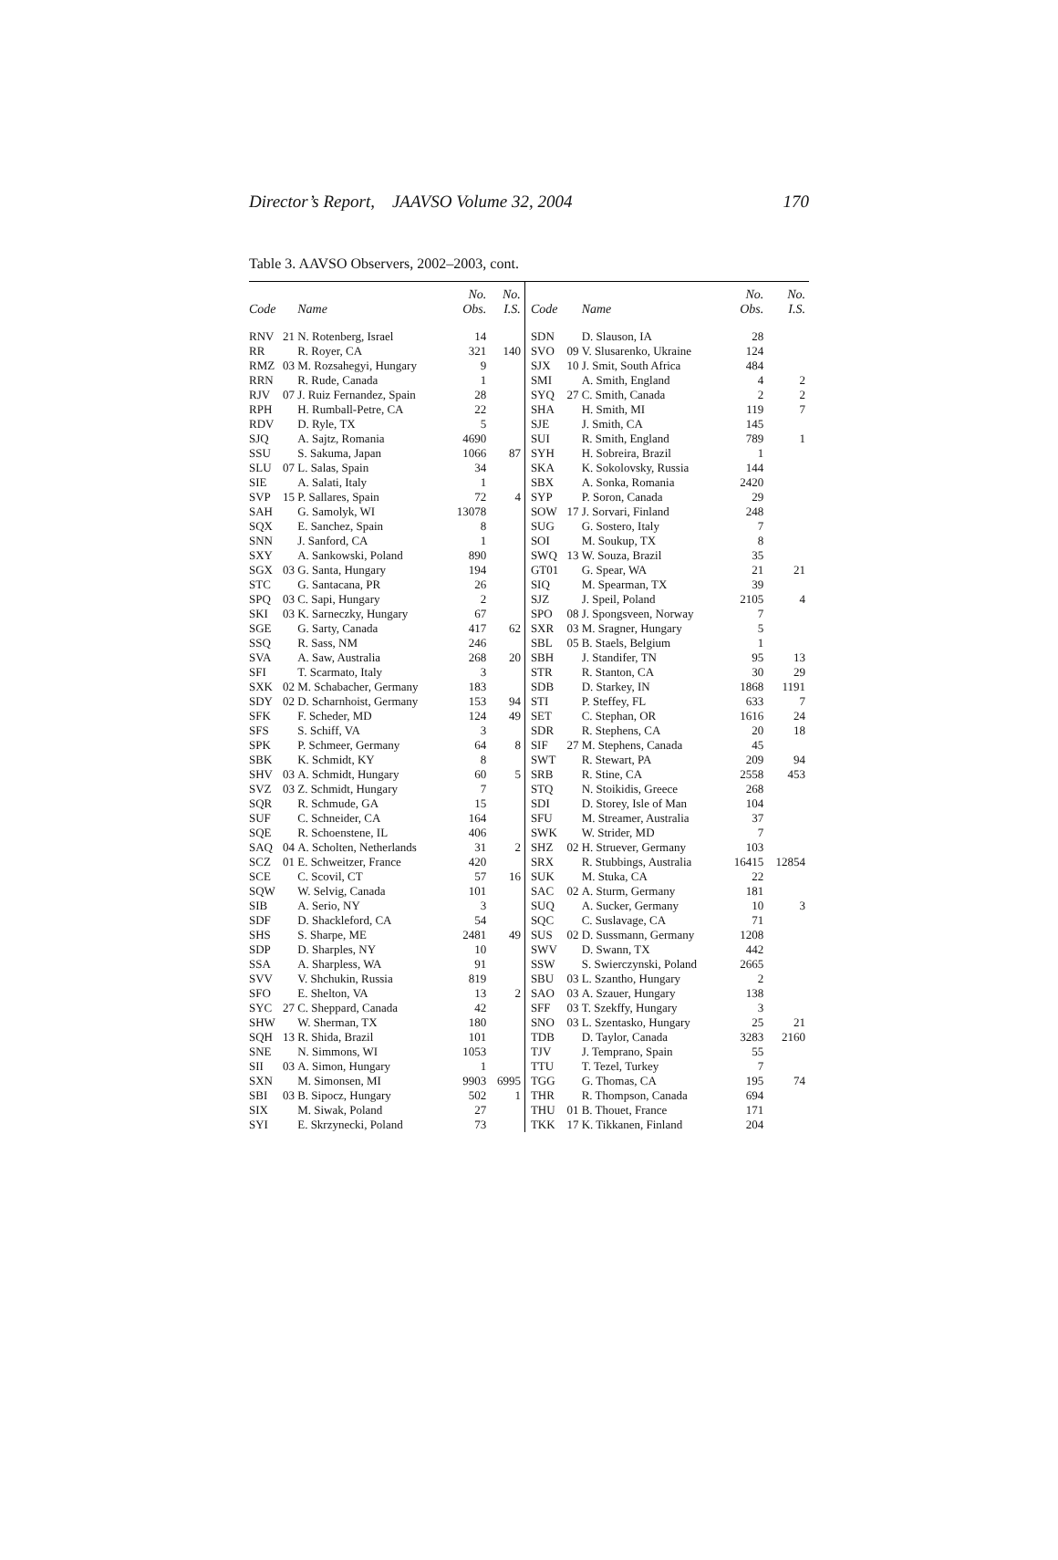Director’s Report, JAAVSO Volume 32, 2004 170
Table 3. AAVSO Observers, 2002–2003, cont.
| Code | | Name | No. Obs. | No. I.S. | Code | | Name | No. Obs. | No. I.S. |
| --- | --- | --- | --- | --- | --- | --- | --- | --- | --- |
| RNV | 21 | N. Rotenberg, Israel | 14 | | SDN | | D. Slauson, IA | 28 | |
| RR | | R. Royer, CA | 321 | 140 | SVO | 09 | V. Slusarenko, Ukraine | 124 | |
| RMZ | 03 | M. Rozsahegyi, Hungary | 9 | | SJX | 10 | J. Smit, South Africa | 484 | |
| RRN | | R. Rude, Canada | 1 | | SMI | | A. Smith, England | 4 | 2 |
| RJV | 07 | J. Ruiz Fernandez, Spain | 28 | | SYQ | 27 | C. Smith, Canada | 2 | 2 |
| RPH | | H. Rumball-Petre, CA | 22 | | SHA | | H. Smith, MI | 119 | 7 |
| RDV | | D. Ryle, TX | 5 | | SJE | | J. Smith, CA | 145 | |
| SJQ | | A. Sajtz, Romania | 4690 | | SUI | | R. Smith, England | 789 | 1 |
| SSU | | S. Sakuma, Japan | 1066 | 87 | SYH | | H. Sobreira, Brazil | 1 | |
| SLU | 07 | L. Salas, Spain | 34 | | SKA | | K. Sokolovsky, Russia | 144 | |
| SIE | | A. Salati, Italy | 1 | | SBX | | A. Sonka, Romania | 2420 | |
| SVP | 15 | P. Sallares, Spain | 72 | 4 | SYP | | P. Soron, Canada | 29 | |
| SAH | | G. Samolyk, WI | 13078 | | SOW | 17 | J. Sorvari, Finland | 248 | |
| SQX | | E. Sanchez, Spain | 8 | | SUG | | G. Sostero, Italy | 7 | |
| SNN | | J. Sanford, CA | 1 | | SOI | | M. Soukup, TX | 8 | |
| SXY | | A. Sankowski, Poland | 890 | | SWQ | 13 | W. Souza, Brazil | 35 | |
| SGX | 03 | G. Santa, Hungary | 194 | | GT01 | | G. Spear, WA | 21 | 21 |
| STC | | G. Santacana, PR | 26 | | SIQ | | M. Spearman, TX | 39 | |
| SPQ | 03 | C. Sapi, Hungary | 2 | | SJZ | | J. Speil, Poland | 2105 | 4 |
| SKI | 03 | K. Sarneczky, Hungary | 67 | | SPO | 08 | J. Spongsveen, Norway | 7 | |
| SGE | | G. Sarty, Canada | 417 | 62 | SXR | 03 | M. Sragner, Hungary | 5 | |
| SSQ | | R. Sass, NM | 246 | | SBL | 05 | B. Staels, Belgium | 1 | |
| SVA | | A. Saw, Australia | 268 | 20 | SBH | | J. Standifer, TN | 95 | 13 |
| SFI | | T. Scarmato, Italy | 3 | | STR | | R. Stanton, CA | 30 | 29 |
| SXK | 02 | M. Schabacher, Germany | 183 | | SDB | | D. Starkey, IN | 1868 | 1191 |
| SDY | 02 | D. Scharnhoist, Germany | 153 | 94 | STI | | P. Steffey, FL | 633 | 7 |
| SFK | | F. Scheder, MD | 124 | 49 | SET | | C. Stephan, OR | 1616 | 24 |
| SFS | | S. Schiff, VA | 3 | | SDR | | R. Stephens, CA | 20 | 18 |
| SPK | | P. Schmeer, Germany | 64 | 8 | SIF | 27 | M. Stephens, Canada | 45 | |
| SBK | | K. Schmidt, KY | 8 | | SWT | | R. Stewart, PA | 209 | 94 |
| SHV | 03 | A. Schmidt, Hungary | 60 | 5 | SRB | | R. Stine, CA | 2558 | 453 |
| SVZ | 03 | Z. Schmidt, Hungary | 7 | | STQ | | N. Stoikidis, Greece | 268 | |
| SQR | | R. Schmude, GA | 15 | | SDI | | D. Storey, Isle of Man | 104 | |
| SUF | | C. Schneider, CA | 164 | | SFU | | M. Streamer, Australia | 37 | |
| SQE | | R. Schoenstene, IL | 406 | | SWK | | W. Strider, MD | 7 | |
| SAQ | 04 | A. Scholten, Netherlands | 31 | 2 | SHZ | 02 | H. Struever, Germany | 103 | |
| SCZ | 01 | E. Schweitzer, France | 420 | | SRX | | R. Stubbings, Australia | 16415 | 12854 |
| SCE | | C. Scovil, CT | 57 | 16 | SUK | | M. Stuka, CA | 22 | |
| SQW | | W. Selvig, Canada | 101 | | SAC | 02 | A. Sturm, Germany | 181 | |
| SIB | | A. Serio, NY | 3 | | SUQ | | A. Sucker, Germany | 10 | 3 |
| SDF | | D. Shackleford, CA | 54 | | SQC | | C. Suslavage, CA | 71 | |
| SHS | | S. Sharpe, ME | 2481 | 49 | SUS | 02 | D. Sussmann, Germany | 1208 | |
| SDP | | D. Sharples, NY | 10 | | SWV | | D. Swann, TX | 442 | |
| SSA | | A. Sharpless, WA | 91 | | SSW | | S. Swierczynski, Poland | 2665 | |
| SVV | | V. Shchukin, Russia | 819 | | SBU | 03 | L. Szantho, Hungary | 2 | |
| SFO | | E. Shelton, VA | 13 | 2 | SAO | 03 | A. Szauer, Hungary | 138 | |
| SYC | 27 | C. Sheppard, Canada | 42 | | SFF | 03 | T. Szekffy, Hungary | 3 | |
| SHW | | W. Sherman, TX | 180 | | SNO | 03 | L. Szentasko, Hungary | 25 | 21 |
| SQH | 13 | R. Shida, Brazil | 101 | | TDB | | D. Taylor, Canada | 3283 | 2160 |
| SNE | | N. Simmons, WI | 1053 | | TJV | | J. Temprano, Spain | 55 | |
| SII | 03 | A. Simon, Hungary | 1 | | TTU | | T. Tezel, Turkey | 7 | |
| SXN | | M. Simonsen, MI | 9903 | 6995 | TGG | | G. Thomas, CA | 195 | 74 |
| SBI | 03 | B. Sipocz, Hungary | 502 | 1 | THR | | R. Thompson, Canada | 694 | |
| SIX | | M. Siwak, Poland | 27 | | THU | 01 | B. Thouet, France | 171 | |
| SYI | | E. Skrzynecki, Poland | 73 | | TKK | 17 | K. Tikkanen, Finland | 204 | |